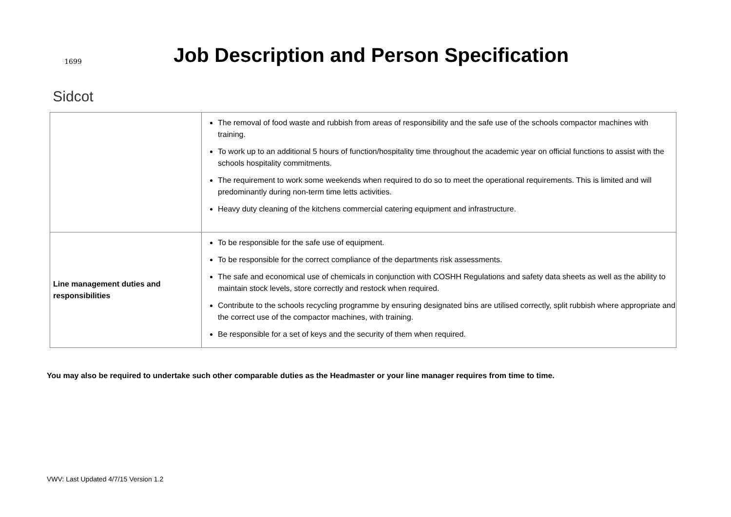1699
Sidcot
Job Description and Person Specification
| | The removal of food waste and rubbish from areas of responsibility and the safe use of the schools compactor machines with training. To work up to an additional 5 hours of function/hospitality time throughout the academic year on official functions to assist with the schools hospitality commitments. The requirement to work some weekends when required to do so to meet the operational requirements. This is limited and will predominantly during non-term time letts activities. Heavy duty cleaning of the kitchens commercial catering equipment and infrastructure. |
| Line management duties and responsibilities | To be responsible for the safe use of equipment. To be responsible for the correct compliance of the departments risk assessments. The safe and economical use of chemicals in conjunction with COSHH Regulations and safety data sheets as well as the ability to maintain stock levels, store correctly and restock when required. Contribute to the schools recycling programme by ensuring designated bins are utilised correctly, split rubbish where appropriate and the correct use of the compactor machines, with training. Be responsible for a set of keys and the security of them when required. |
You may also be required to undertake such other comparable duties as the Headmaster or your line manager requires from time to time.
VWV: Last Updated 4/7/15 Version 1.2